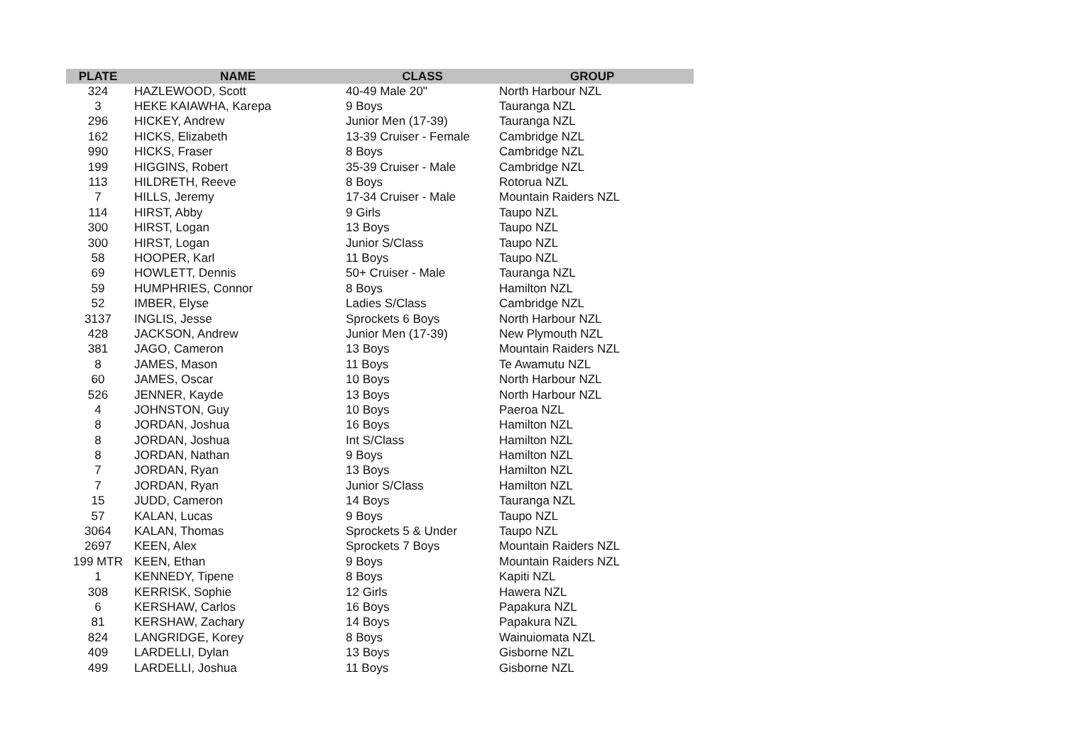| PLATE | NAME | CLASS | GROUP |
| --- | --- | --- | --- |
| 324 | HAZLEWOOD, Scott | 40-49 Male 20" | North Harbour NZL |
| 3 | HEKE KAIAWHA, Karepa | 9 Boys | Tauranga NZL |
| 296 | HICKEY, Andrew | Junior Men (17-39) | Tauranga NZL |
| 162 | HICKS, Elizabeth | 13-39 Cruiser - Female | Cambridge NZL |
| 990 | HICKS, Fraser | 8 Boys | Cambridge NZL |
| 199 | HIGGINS, Robert | 35-39 Cruiser - Male | Cambridge NZL |
| 113 | HILDRETH, Reeve | 8 Boys | Rotorua NZL |
| 7 | HILLS, Jeremy | 17-34 Cruiser - Male | Mountain Raiders NZL |
| 114 | HIRST, Abby | 9 Girls | Taupo NZL |
| 300 | HIRST, Logan | 13 Boys | Taupo NZL |
| 300 | HIRST, Logan | Junior S/Class | Taupo NZL |
| 58 | HOOPER, Karl | 11 Boys | Taupo NZL |
| 69 | HOWLETT, Dennis | 50+ Cruiser - Male | Tauranga NZL |
| 59 | HUMPHRIES, Connor | 8 Boys | Hamilton NZL |
| 52 | IMBER, Elyse | Ladies S/Class | Cambridge NZL |
| 3137 | INGLIS, Jesse | Sprockets 6 Boys | North Harbour NZL |
| 428 | JACKSON, Andrew | Junior Men (17-39) | New Plymouth NZL |
| 381 | JAGO, Cameron | 13 Boys | Mountain Raiders NZL |
| 8 | JAMES, Mason | 11 Boys | Te Awamutu NZL |
| 60 | JAMES, Oscar | 10 Boys | North Harbour NZL |
| 526 | JENNER, Kayde | 13 Boys | North Harbour NZL |
| 4 | JOHNSTON, Guy | 10 Boys | Paeroa NZL |
| 8 | JORDAN, Joshua | 16 Boys | Hamilton NZL |
| 8 | JORDAN, Joshua | Int S/Class | Hamilton NZL |
| 8 | JORDAN, Nathan | 9 Boys | Hamilton NZL |
| 7 | JORDAN, Ryan | 13 Boys | Hamilton NZL |
| 7 | JORDAN, Ryan | Junior S/Class | Hamilton NZL |
| 15 | JUDD, Cameron | 14 Boys | Tauranga NZL |
| 57 | KALAN, Lucas | 9 Boys | Taupo NZL |
| 3064 | KALAN, Thomas | Sprockets 5 & Under | Taupo NZL |
| 2697 | KEEN, Alex | Sprockets 7 Boys | Mountain Raiders NZL |
| 199 MTR | KEEN, Ethan | 9 Boys | Mountain Raiders NZL |
| 1 | KENNEDY, Tipene | 8 Boys | Kapiti NZL |
| 308 | KERRISK, Sophie | 12 Girls | Hawera NZL |
| 6 | KERSHAW, Carlos | 16 Boys | Papakura NZL |
| 81 | KERSHAW, Zachary | 14 Boys | Papakura NZL |
| 824 | LANGRIDGE, Korey | 8 Boys | Wainuiomata NZL |
| 409 | LARDELLI, Dylan | 13 Boys | Gisborne NZL |
| 499 | LARDELLI, Joshua | 11 Boys | Gisborne NZL |